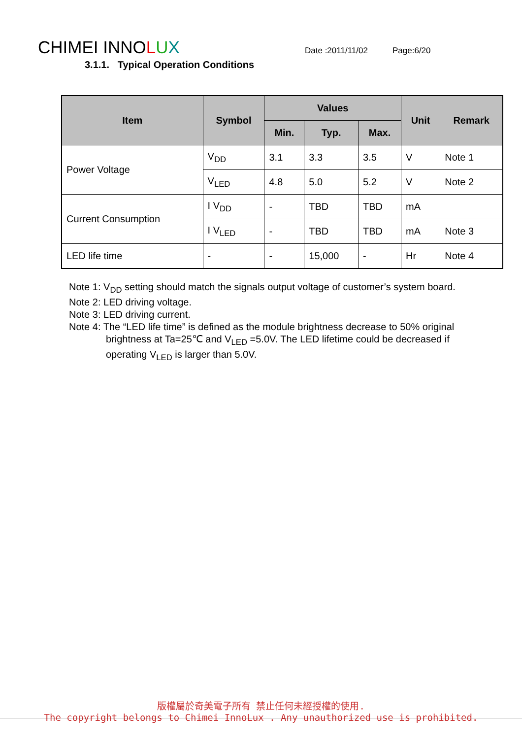CHIMEI INNOLUX Date :2011/11/02 Page:6/20
3.1.1. Typical Operation Conditions
| Item | Symbol | Values | | | Unit | Remark |
| --- | --- | --- | --- | --- | --- | --- |
| | | Min. | Typ. | Max. | | |
| Power Voltage | V<sub>DD</sub> | 3.1 | 3.3 | 3.5 | V | Note 1 |
| | V<sub>LED</sub> | 4.8 | 5.0 | 5.2 | V | Note 2 |
| Current Consumption | I V<sub>DD</sub> | - | TBD | TBD | mA | |
| | I V<sub>LED</sub> | - | TBD | TBD | mA | Note 3 |
| LED life time | - | - | 15,000 | - | Hr | Note 4 |
Note 1: V<sub>DD</sub> setting should match the signals output voltage of customer’s system board.
Note 2: LED driving voltage.
Note 3: LED driving current.
Note 4: The “LED life time” is defined as the module brightness decrease to 50% original
brightness at Ta=25℃ and V<sub>LED</sub> =5.0V. The LED lifetime could be decreased if
operating V<sub>LED</sub> is larger than 5.0V.
版權屬於奇美電子所有 禁止任何未經授權的使用.
The copyright belongs to Chimei InnoLux . Any unauthorized use is prohibited.